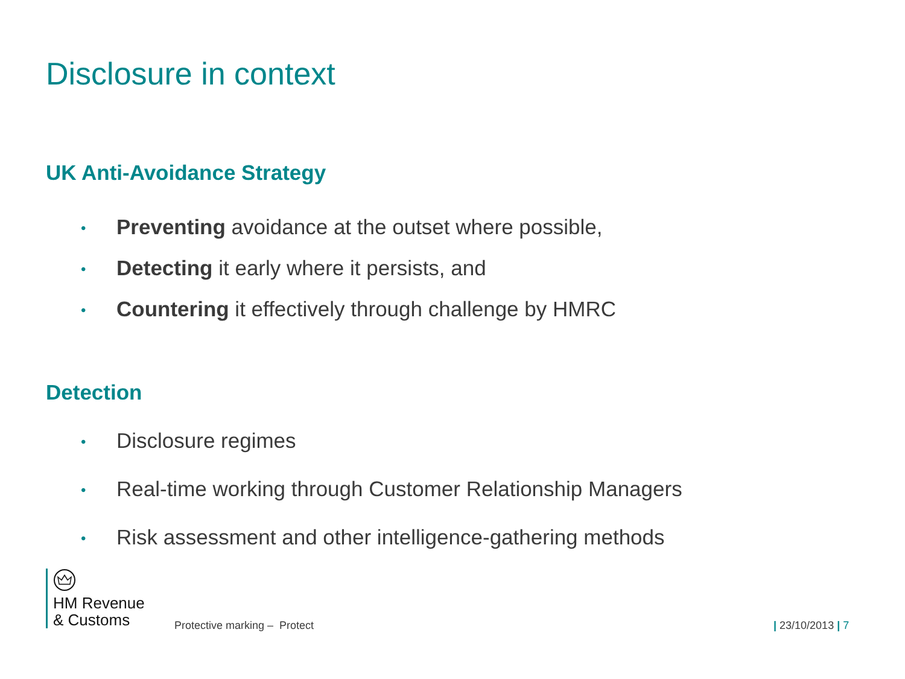Disclosure in context
UK Anti-Avoidance Strategy
• Preventing avoidance at the outset where possible,
• Detecting it early where it persists, and
• Countering it effectively through challenge by HMRC
Detection
• Disclosure regimes
• Real-time working through Customer Relationship Managers
• Risk assessment and other intelligence-gathering methods
HM Revenue
& Customs
Protective marking – Protect | 23/10/2013 | 7